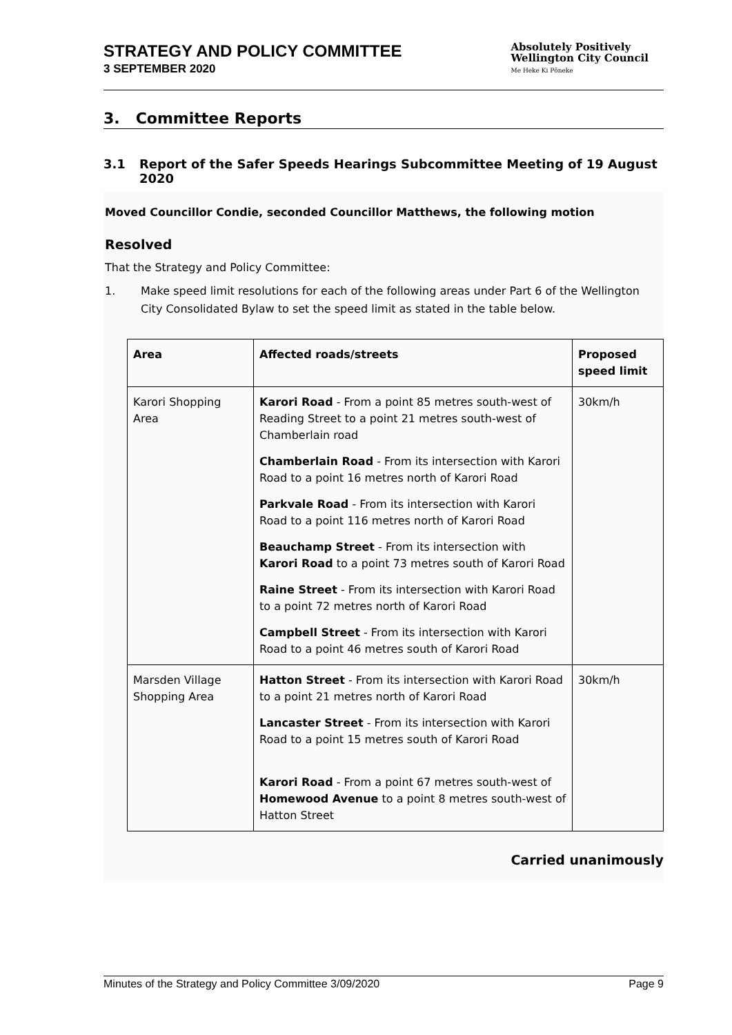STRATEGY AND POLICY COMMITTEE
3 SEPTEMBER 2020
Absolutely Positively
Wellington City Council
Me Heke Ki Pōneke
3. Committee Reports
3.1 Report of the Safer Speeds Hearings Subcommittee Meeting of 19 August 2020
Moved Councillor Condie, seconded Councillor Matthews, the following motion
Resolved
That the Strategy and Policy Committee:
1. Make speed limit resolutions for each of the following areas under Part 6 of the Wellington City Consolidated Bylaw to set the speed limit as stated in the table below.
| Area | Affected roads/streets | Proposed speed limit |
| --- | --- | --- |
| Karori Shopping Area | Karori Road - From a point 85 metres south-west of Reading Street to a point 21 metres south-west of Chamberlain road | 30km/h |
| | Chamberlain Road - From its intersection with Karori Road to a point 16 metres north of Karori Road | |
| | Parkvale Road - From its intersection with Karori Road to a point 116 metres north of Karori Road | |
| | Beauchamp Street - From its intersection with Karori Road to a point 73 metres south of Karori Road | |
| | Raine Street - From its intersection with Karori Road to a point 72 metres north of Karori Road | |
| | Campbell Street - From its intersection with Karori Road to a point 46 metres south of Karori Road | |
| Marsden Village Shopping Area | Hatton Street - From its intersection with Karori Road to a point 21 metres north of Karori Road | 30km/h |
| | Lancaster Street - From its intersection with Karori Road to a point 15 metres south of Karori Road | |
| | Karori Road - From a point 67 metres south-west of Homewood Avenue to a point 8 metres south-west of Hatton Street | |
Carried unanimously
Minutes of the Strategy and Policy Committee 3/09/2020 Page 9